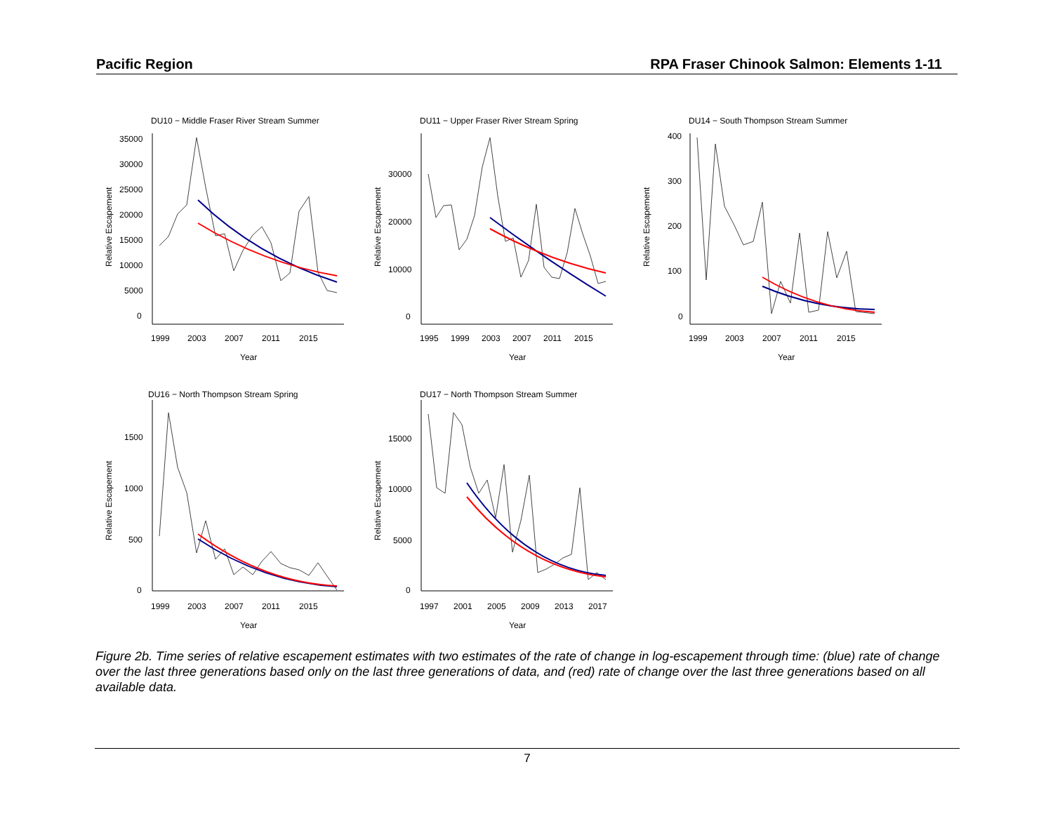Pacific Region RPA Fraser Chinook Salmon: Elements 1-11
DU10 − Middle Fraser River Stream Summer
Relative Escapement
35000
30000
25000
20000
15000
10000
5000
0
1999
2003
2007
2011
2015
Year
DU11 − Upper Fraser River Stream Spring
Relative Escapement
30000
20000
10000
0
1995
1999
2003
2007
2011
2015
Year
DU14 − South Thompson Stream Summer
Relative Escapement
400
300
200
100
0
1999
2003
2007
2011
2015
Year
DU16 − North Thompson Stream Spring
Relative Escapement
1500
1000
500
0
1999
2003
2007
2011
2015
Year
DU17 − North Thompson Stream Summer
Relative Escapement
15000
10000
5000
0
1997
2001
2005
2009
2013
2017
Year
Figure 2b. Time series of relative escapement estimates with two estimates of the rate of change in log-escapement through time: (blue) rate of change over the last three generations based only on the last three generations of data, and (red) rate of change over the last three generations based on all available data.
7